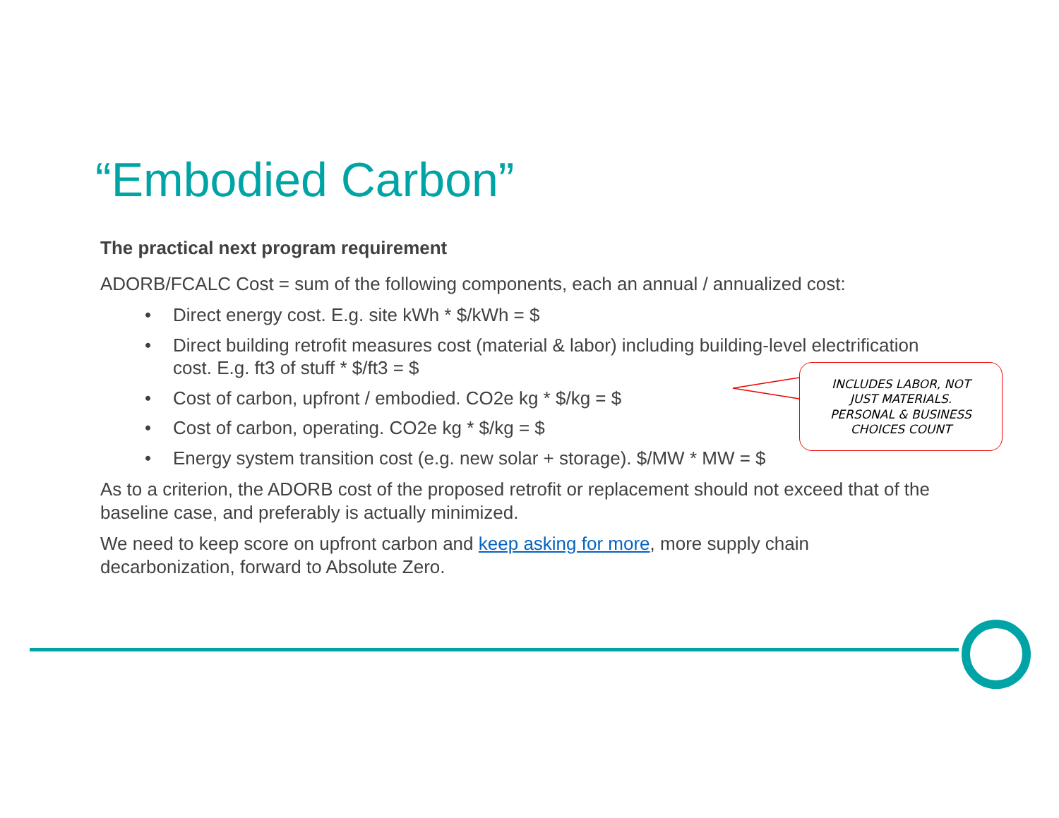“Embodied Carbon”
The practical next program requirement
ADORB/FCALC Cost = sum of the following components, each an annual / annualized cost:
• Direct energy cost. E.g. site kWh * $/kWh = $
• Direct building retrofit measures cost (material & labor) including building-level electrification cost. E.g. ft3 of stuff * $/ft3 = $
• Cost of carbon, upfront / embodied. CO2e kg * $/kg = $
• Cost of carbon, operating. CO2e kg * $/kg = $
• Energy system transition cost (e.g. new solar + storage). $/MW * MW = $
As to a criterion, the ADORB cost of the proposed retrofit or replacement should not exceed that of the baseline case, and preferably is actually minimized.
We need to keep score on upfront carbon and keep asking for more, more supply chain decarbonization, forward to Absolute Zero.
INCLUDES LABOR, NOT
JUST MATERIALS.
PERSONAL & BUSINESS
CHOICES COUNT